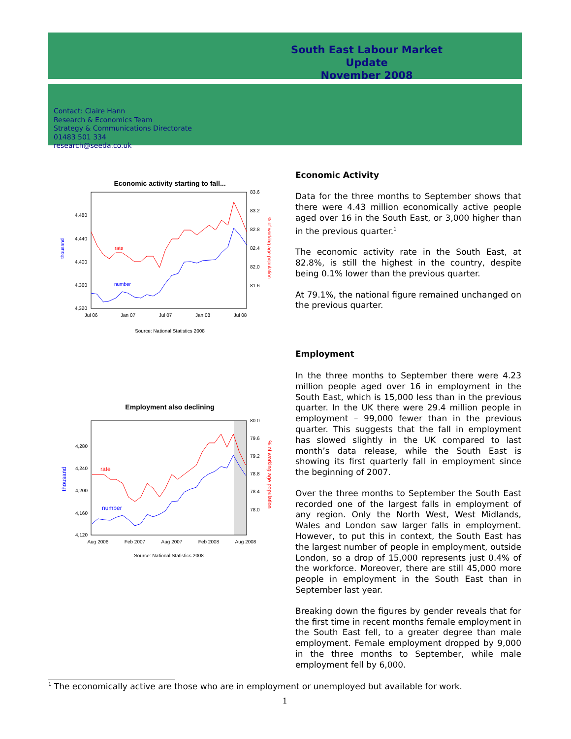South East Labour Market Update
November 2008
Contact: Claire Hann
Research & Economics Team
Strategy & Communications Directorate
01483 501 334
research@seeda.co.uk
Economic activity starting to fall...
thousand
4,480
4,440
4,400
4,360
4,320
83.6
83.2
82.8
82.4
82.0
81.6
% of working age population
Jul 06
Jan 07
Jul 07
Jan 08
Jul 08
rate
number
Source: National Statistics 2008
Employment also declining
thousand
4,280
4,240
4,200
4,160
4,120
80.0
79.6
79.2
78.8
78.4
78.0
% of working age population
Aug 2006
Feb 2007
Aug 2007
Feb 2008
Aug 2008
rate
number
Source: National Statistics 2008
Economic Activity
Data for the three months to September shows that there were 4.43 million economically active people aged over 16 in the South East, or 3,000 higher than in the previous quarter.<sup>1</sup>
The economic activity rate in the South East, at 82.8%, is still the highest in the country, despite being 0.1% lower than the previous quarter.
At 79.1%, the national figure remained unchanged on the previous quarter.
Employment
In the three months to September there were 4.23 million people aged over 16 in employment in the South East, which is 15,000 less than in the previous quarter. In the UK there were 29.4 million people in employment – 99,000 fewer than in the previous quarter. This suggests that the fall in employment has slowed slightly in the UK compared to last month’s data release, while the South East is showing its first quarterly fall in employment since the beginning of 2007.
Over the three months to September the South East recorded one of the largest falls in employment of any region. Only the North West, West Midlands, Wales and London saw larger falls in employment. However, to put this in context, the South East has the largest number of people in employment, outside London, so a drop of 15,000 represents just 0.4% of the workforce. Moreover, there are still 45,000 more people in employment in the South East than in September last year.
Breaking down the figures by gender reveals that for the first time in recent months female employment in the South East fell, to a greater degree than male employment. Female employment dropped by 9,000 in the three months to September, while male employment fell by 6,000.
<sup>1</sup> The economically active are those who are in employment or unemployed but available for work.
1